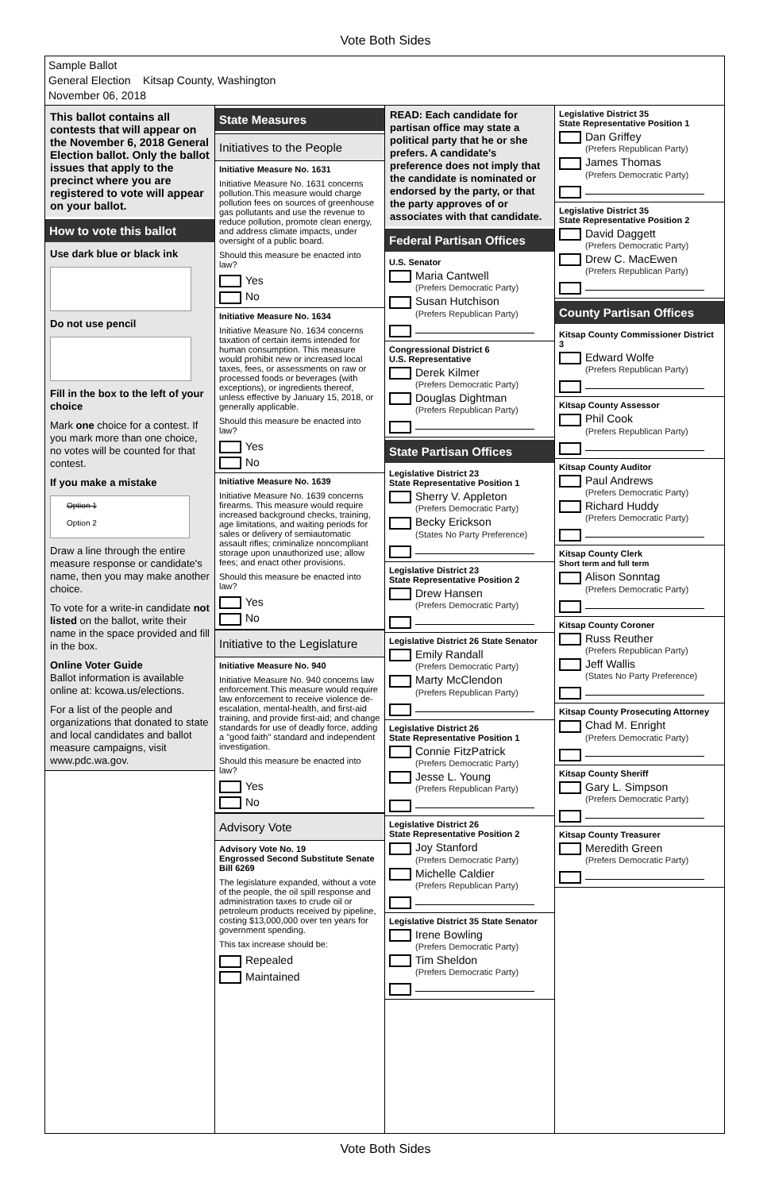Vote Both Sides
Sample Ballot
General Election Kitsap County, Washington
November 06, 2018
This ballot contains all contests that will appear on the November 6, 2018 General Election ballot. Only the ballot issues that apply to the precinct where you are registered to vote will appear on your ballot.
How to vote this ballot
Use dark blue or black ink
Do not use pencil
Fill in the box to the left of your choice
Mark one choice for a contest. If you mark more than one choice, no votes will be counted for that contest.
If you make a mistake
Option 1
Option 2
Draw a line through the entire measure response or candidate's name, then you may make another choice.
To vote for a write-in candidate not listed on the ballot, write their name in the space provided and fill in the box.
Online Voter Guide
Ballot information is available online at: kcowa.us/elections.
For a list of the people and organizations that donated to state and local candidates and ballot measure campaigns, visit www.pdc.wa.gov.
State Measures
Initiatives to the People
Initiative Measure No. 1631
Initiative Measure No. 1631 concerns pollution.This measure would charge pollution fees on sources of greenhouse gas pollutants and use the revenue to reduce pollution, promote clean energy, and address climate impacts, under oversight of a public board.
Should this measure be enacted into law?
Yes
No
Initiative Measure No. 1634
Initiative Measure No. 1634 concerns taxation of certain items intended for human consumption. This measure would prohibit new or increased local taxes, fees, or assessments on raw or processed foods or beverages (with exceptions), or ingredients thereof, unless effective by January 15, 2018, or generally applicable.
Should this measure be enacted into law?
Yes
No
Initiative Measure No. 1639
Initiative Measure No. 1639 concerns firearms. This measure would require increased background checks, training, age limitations, and waiting periods for sales or delivery of semiautomatic assault rifles; criminalize noncompliant storage upon unauthorized use; allow fees; and enact other provisions.
Should this measure be enacted into law?
Yes
No
Initiative to the Legislature
Initiative Measure No. 940
Initiative Measure No. 940 concerns law enforcement.This measure would require law enforcement to receive violence de-escalation, mental-health, and first-aid training, and provide first-aid; and change standards for use of deadly force, adding a "good faith" standard and independent investigation.
Should this measure be enacted into law?
Yes
No
Advisory Vote
Advisory Vote No. 19
Engrossed Second Substitute Senate Bill 6269
The legislature expanded, without a vote of the people, the oil spill response and administration taxes to crude oil or petroleum products received by pipeline, costing $13,000,000 over ten years for government spending.
This tax increase should be:
Repealed
Maintained
READ: Each candidate for partisan office may state a political party that he or she prefers. A candidate's preference does not imply that the candidate is nominated or endorsed by the party, or that the party approves of or associates with that candidate.
Federal Partisan Offices
U.S. Senator
Maria Cantwell
(Prefers Democratic Party)
Susan Hutchison
(Prefers Republican Party)
Congressional District 6
U.S. Representative
Derek Kilmer
(Prefers Democratic Party)
Douglas Dightman
(Prefers Republican Party)
State Partisan Offices
Legislative District 23
State Representative Position 1
Sherry V. Appleton
(Prefers Democratic Party)
Becky Erickson
(States No Party Preference)
Legislative District 23
State Representative Position 2
Drew Hansen
(Prefers Democratic Party)
Legislative District 26 State Senator
Emily Randall
(Prefers Democratic Party)
Marty McClendon
(Prefers Republican Party)
Legislative District 26
State Representative Position 1
Connie FitzPatrick
(Prefers Democratic Party)
Jesse L. Young
(Prefers Republican Party)
Legislative District 26
State Representative Position 2
Joy Stanford
(Prefers Democratic Party)
Michelle Caldier
(Prefers Republican Party)
Legislative District 35 State Senator
Irene Bowling
(Prefers Democratic Party)
Tim Sheldon
(Prefers Democratic Party)
Legislative District 35
State Representative Position 1
Dan Griffey
(Prefers Republican Party)
James Thomas
(Prefers Democratic Party)
Legislative District 35
State Representative Position 2
David Daggett
(Prefers Democratic Party)
Drew C. MacEwen
(Prefers Republican Party)
County Partisan Offices
Kitsap County Commissioner District 3
Edward Wolfe
(Prefers Republican Party)
Kitsap County Assessor
Phil Cook
(Prefers Republican Party)
Kitsap County Auditor
Paul Andrews
(Prefers Democratic Party)
Richard Huddy
(Prefers Democratic Party)
Kitsap County Clerk
Short term and full term
Alison Sonntag
(Prefers Democratic Party)
Kitsap County Coroner
Russ Reuther
(Prefers Republican Party)
Jeff Wallis
(States No Party Preference)
Kitsap County Prosecuting Attorney
Chad M. Enright
(Prefers Democratic Party)
Kitsap County Sheriff
Gary L. Simpson
(Prefers Democratic Party)
Kitsap County Treasurer
Meredith Green
(Prefers Democratic Party)
Vote Both Sides